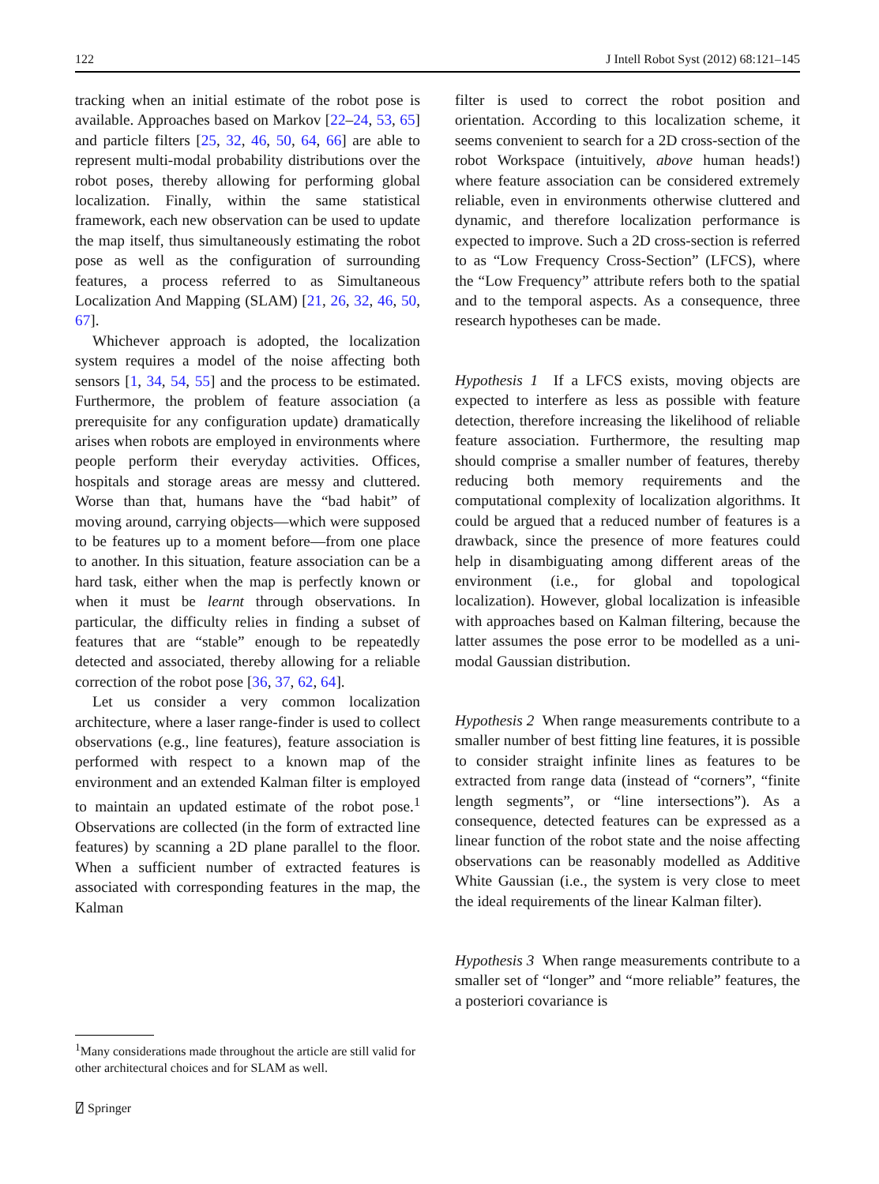122 J Intell Robot Syst (2012) 68:121–145
tracking when an initial estimate of the robot pose is available. Approaches based on Markov [22–24, 53, 65] and particle filters [25, 32, 46, 50, 64, 66] are able to represent multi-modal probability distributions over the robot poses, thereby allowing for performing global localization. Finally, within the same statistical framework, each new observation can be used to update the map itself, thus simultaneously estimating the robot pose as well as the configuration of surrounding features, a process referred to as Simultaneous Localization And Mapping (SLAM) [21, 26, 32, 46, 50, 67].
Whichever approach is adopted, the localization system requires a model of the noise affecting both sensors [1, 34, 54, 55] and the process to be estimated. Furthermore, the problem of feature association (a prerequisite for any configuration update) dramatically arises when robots are employed in environments where people perform their everyday activities. Offices, hospitals and storage areas are messy and cluttered. Worse than that, humans have the “bad habit” of moving around, carrying objects—which were supposed to be features up to a moment before—from one place to another. In this situation, feature association can be a hard task, either when the map is perfectly known or when it must be learnt through observations. In particular, the difficulty relies in finding a subset of features that are “stable” enough to be repeatedly detected and associated, thereby allowing for a reliable correction of the robot pose [36, 37, 62, 64].
Let us consider a very common localization architecture, where a laser range-finder is used to collect observations (e.g., line features), feature association is performed with respect to a known map of the environment and an extended Kalman filter is employed to maintain an updated estimate of the robot pose.<sup>1</sup> Observations are collected (in the form of extracted line features) by scanning a 2D plane parallel to the floor. When a sufficient number of extracted features is associated with corresponding features in the map, the Kalman
filter is used to correct the robot position and orientation. According to this localization scheme, it seems convenient to search for a 2D cross-section of the robot Workspace (intuitively, above human heads!) where feature association can be considered extremely reliable, even in environments otherwise cluttered and dynamic, and therefore localization performance is expected to improve. Such a 2D cross-section is referred to as “Low Frequency Cross-Section” (LFCS), where the “Low Frequency” attribute refers both to the spatial and to the temporal aspects. As a consequence, three research hypotheses can be made.
Hypothesis 1 If a LFCS exists, moving objects are expected to interfere as less as possible with feature detection, therefore increasing the likelihood of reliable feature association. Furthermore, the resulting map should comprise a smaller number of features, thereby reducing both memory requirements and the computational complexity of localization algorithms. It could be argued that a reduced number of features is a drawback, since the presence of more features could help in disambiguating among different areas of the environment (i.e., for global and topological localization). However, global localization is infeasible with approaches based on Kalman filtering, because the latter assumes the pose error to be modelled as a uni-modal Gaussian distribution.
Hypothesis 2 When range measurements contribute to a smaller number of best fitting line features, it is possible to consider straight infinite lines as features to be extracted from range data (instead of “corners”, “finite length segments”, or “line intersections”). As a consequence, detected features can be expressed as a linear function of the robot state and the noise affecting observations can be reasonably modelled as Additive White Gaussian (i.e., the system is very close to meet the ideal requirements of the linear Kalman filter).
Hypothesis 3 When range measurements contribute to a smaller set of “longer” and “more reliable” features, the a posteriori covariance is
<sup>1</sup> Many considerations made throughout the article are still valid for other architectural choices and for SLAM as well.
⍁ Springer